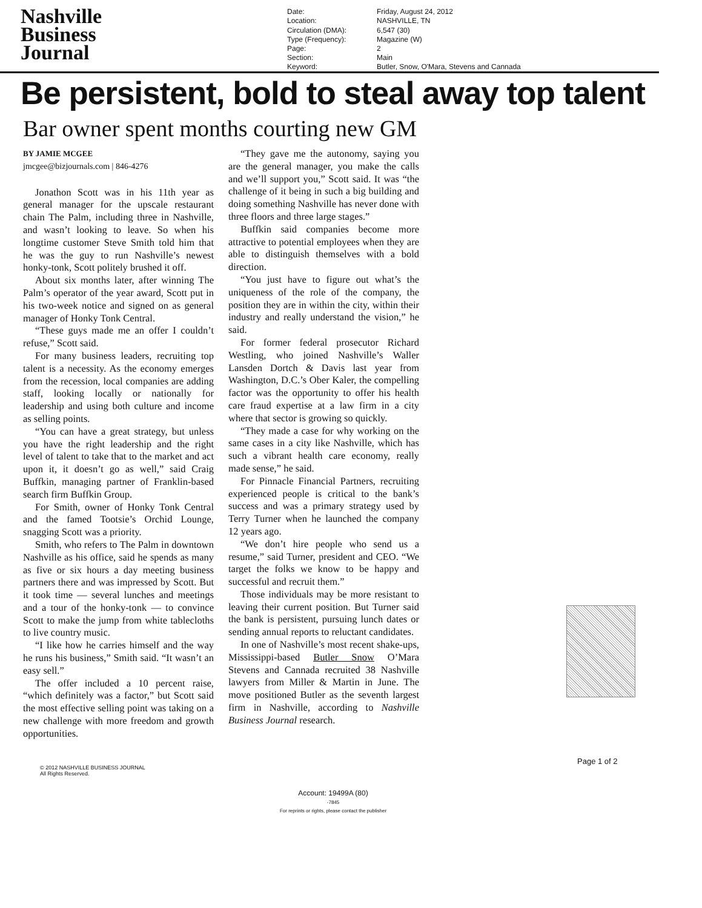Nashville
Business
Journal
| Date: | Friday, August 24, 2012 |
| Location: | NASHVILLE, TN |
| Circulation (DMA): | 6,547 (30) |
| Type (Frequency): | Magazine (W) |
| Page: | 2 |
| Section: | Main |
| Keyword: | Butler, Snow, O'Mara, Stevens and Cannada |
Be persistent, bold to steal away top talent
Bar owner spent months courting new GM
BY JAMIE MCGEE
jmcgee@bizjournals.com | 846-4276
Jonathon Scott was in his 11th year as general manager for the upscale restaurant chain The Palm, including three in Nashville, and wasn’t looking to leave. So when his longtime customer Steve Smith told him that he was the guy to run Nashville’s newest honky-tonk, Scott politely brushed it off.
About six months later, after winning The Palm’s operator of the year award, Scott put in his two-week notice and signed on as general manager of Honky Tonk Central.
“These guys made me an offer I couldn’t refuse,” Scott said.
For many business leaders, recruiting top talent is a necessity. As the economy emerges from the recession, local companies are adding staff, looking locally or nationally for leadership and using both culture and income as selling points.
“You can have a great strategy, but unless you have the right leadership and the right level of talent to take that to the market and act upon it, it doesn’t go as well,” said Craig Buffkin, managing partner of Franklin-based search firm Buffkin Group.
For Smith, owner of Honky Tonk Central and the famed Tootsie’s Orchid Lounge, snagging Scott was a priority.
Smith, who refers to The Palm in downtown Nashville as his office, said he spends as many as five or six hours a day meeting business partners there and was impressed by Scott. But it took time — several lunches and meetings and a tour of the honky-tonk — to convince Scott to make the jump from white tablecloths to live country music.
“I like how he carries himself and the way he runs his business,” Smith said. “It wasn’t an easy sell.”
The offer included a 10 percent raise, “which definitely was a factor,” but Scott said the most effective selling point was taking on a new challenge with more freedom and growth opportunities.
“They gave me the autonomy, saying you are the general manager, you make the calls and we’ll support you,” Scott said. It was “the challenge of it being in such a big building and doing something Nashville has never done with three floors and three large stages.”
Buffkin said companies become more attractive to potential employees when they are able to distinguish themselves with a bold direction.
“You just have to figure out what’s the uniqueness of the role of the company, the position they are in within the city, within their industry and really understand the vision,” he said.
For former federal prosecutor Richard Westling, who joined Nashville’s Waller Lansden Dortch & Davis last year from Washington, D.C.’s Ober Kaler, the compelling factor was the opportunity to offer his health care fraud expertise at a law firm in a city where that sector is growing so quickly.
“They made a case for why working on the same cases in a city like Nashville, which has such a vibrant health care economy, really made sense,” he said.
For Pinnacle Financial Partners, recruiting experienced people is critical to the bank’s success and was a primary strategy used by Terry Turner when he launched the company 12 years ago.
“We don’t hire people who send us a resume,” said Turner, president and CEO. “We target the folks we know to be happy and successful and recruit them.”
Those individuals may be more resistant to leaving their current position. But Turner said the bank is persistent, pursuing lunch dates or sending annual reports to reluctant candidates.
In one of Nashville’s most recent shake-ups, Mississippi-based Butler Snow O’Mara Stevens and Cannada recruited 38 Nashville lawyers from Miller & Martin in June. The move positioned Butler as the seventh largest firm in Nashville, according to Nashville Business Journal research.
Page 1 of 2
© 2012 NASHVILLE BUSINESS JOURNAL
All Rights Reserved.
Account: 19499A (80)
-7845
For reprints or rights, please contact the publisher